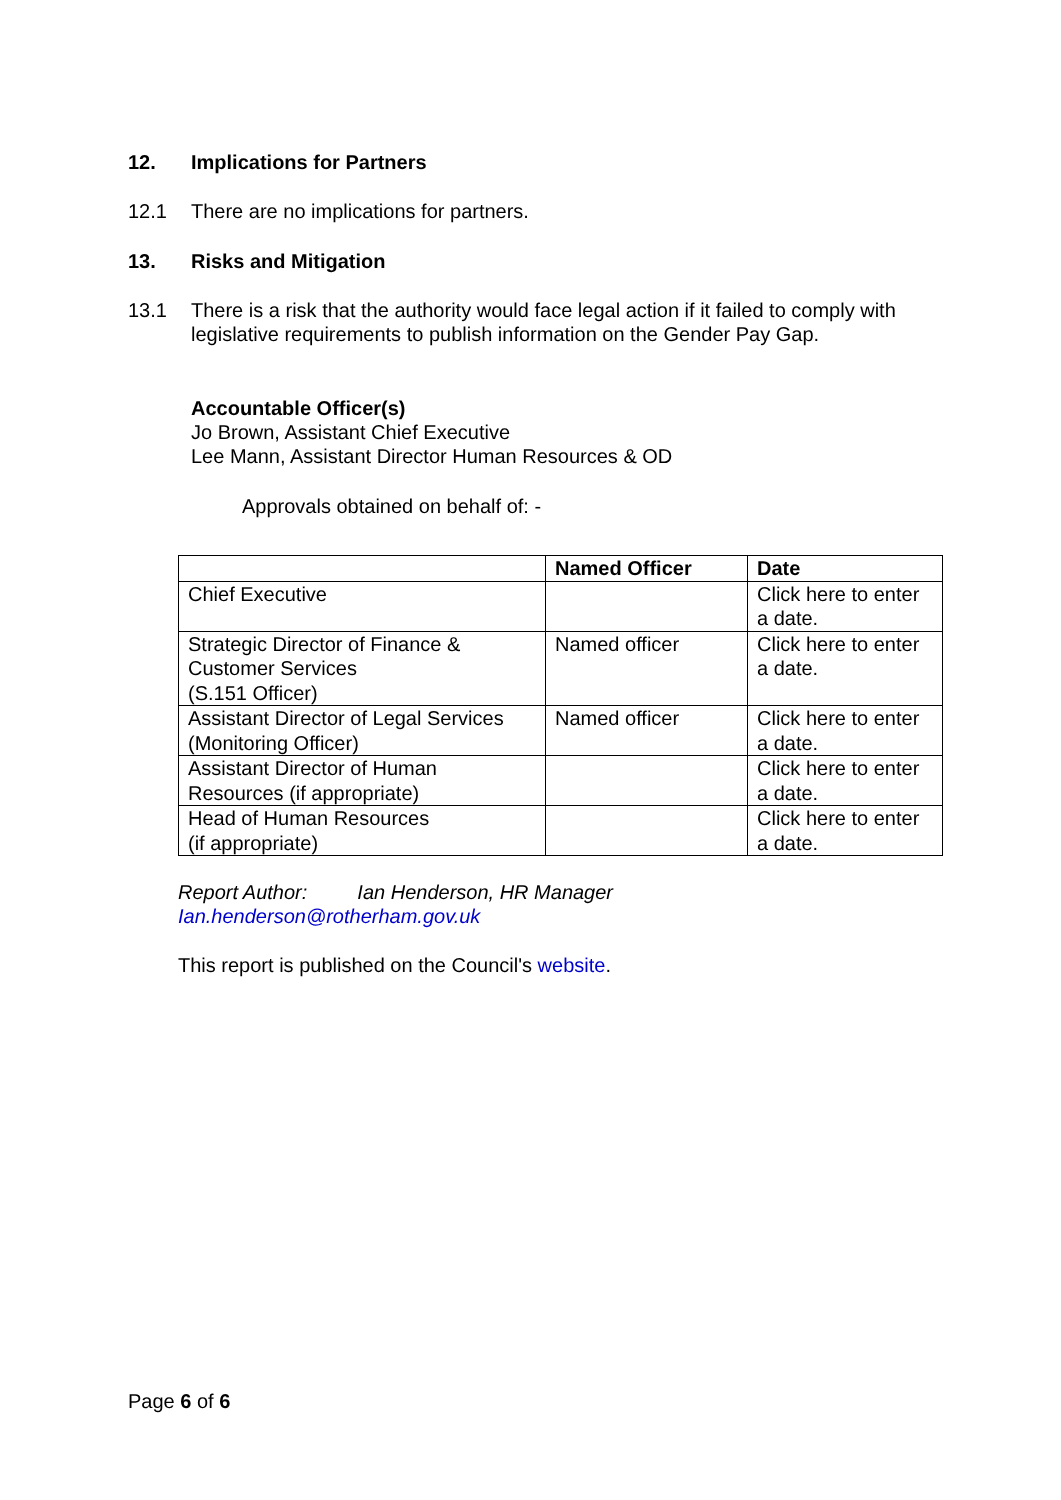12. Implications for Partners
12.1 There are no implications for partners.
13. Risks and Mitigation
13.1 There is a risk that the authority would face legal action if it failed to comply with legislative requirements to publish information on the Gender Pay Gap.
Accountable Officer(s)
Jo Brown, Assistant Chief Executive
Lee Mann, Assistant Director Human Resources & OD
Approvals obtained on behalf of: -
| | Named Officer | Date |
| --- | --- | --- |
| Chief Executive | | Click here to enter a date. |
| Strategic Director of Finance & Customer Services (S.151 Officer) | Named officer | Click here to enter a date. |
| Assistant Director of Legal Services (Monitoring Officer) | Named officer | Click here to enter a date. |
| Assistant Director of Human Resources (if appropriate) | | Click here to enter a date. |
| Head of Human Resources (if appropriate) | | Click here to enter a date. |
Report Author: Ian Henderson, HR Manager
Ian.henderson@rotherham.gov.uk
This report is published on the Council's website.
Page 6 of 6